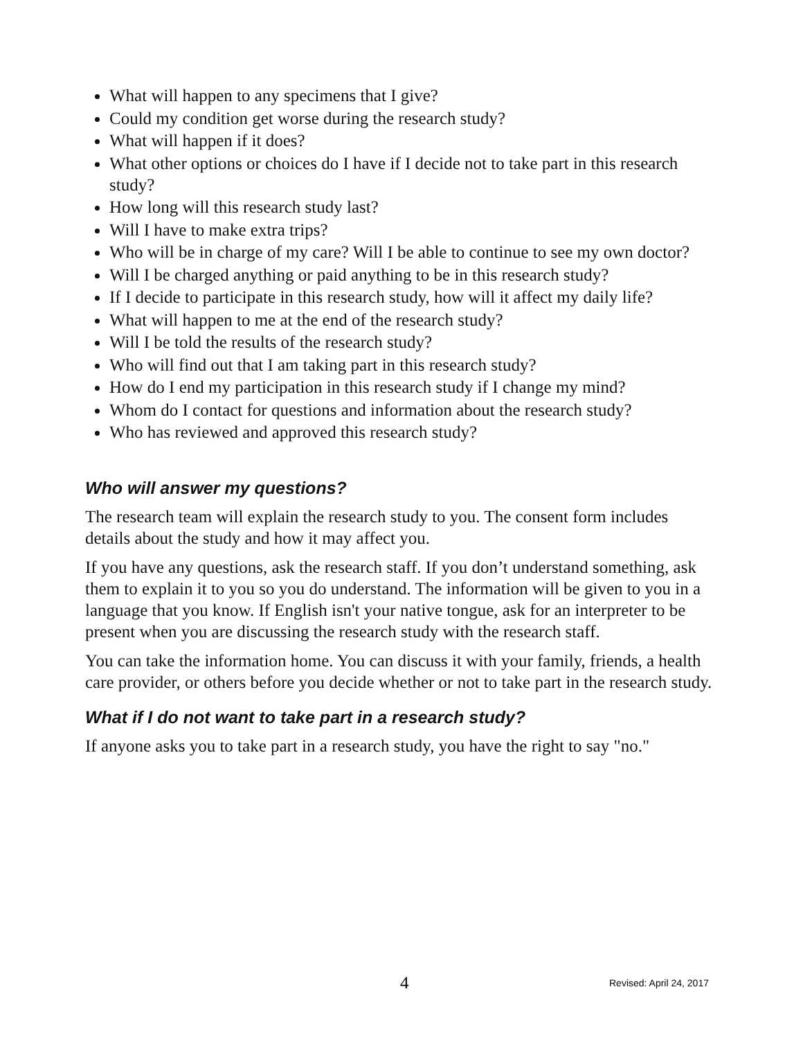What will happen to any specimens that I give?
Could my condition get worse during the research study?
What will happen if it does?
What other options or choices do I have if I decide not to take part in this research study?
How long will this research study last?
Will I have to make extra trips?
Who will be in charge of my care? Will I be able to continue to see my own doctor?
Will I be charged anything or paid anything to be in this research study?
If I decide to participate in this research study, how will it affect my daily life?
What will happen to me at the end of the research study?
Will I be told the results of the research study?
Who will find out that I am taking part in this research study?
How do I end my participation in this research study if I change my mind?
Whom do I contact for questions and information about the research study?
Who has reviewed and approved this research study?
Who will answer my questions?
The research team will explain the research study to you. The consent form includes details about the study and how it may affect you.
If you have any questions, ask the research staff. If you don’t understand something, ask them to explain it to you so you do understand. The information will be given to you in a language that you know. If English isn't your native tongue, ask for an interpreter to be present when you are discussing the research study with the research staff.
You can take the information home. You can discuss it with your family, friends, a health care provider, or others before you decide whether or not to take part in the research study.
What if I do not want to take part in a research study?
If anyone asks you to take part in a research study, you have the right to say "no."
4 Revised: April 24, 2017